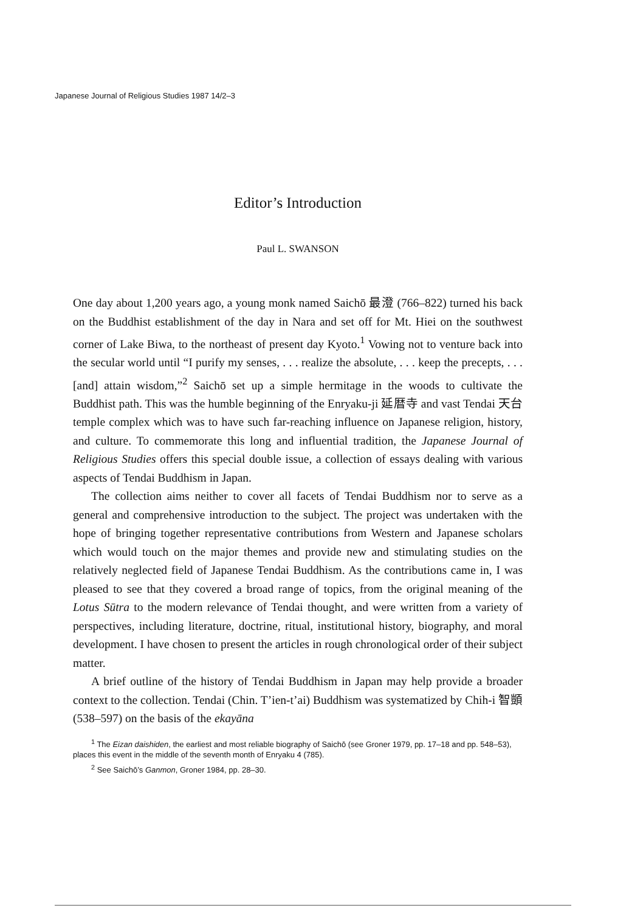Japanese Journal of Religious Studies 1987 14/2–3
Editor’s Introduction
Paul L. SWANSON
One day about 1,200 years ago, a young monk named Saichō 最澄 (766–822) turned his back on the Buddhist establishment of the day in Nara and set off for Mt. Hiei on the southwest corner of Lake Biwa, to the northeast of present day Kyoto.<sup>1</sup> Vowing not to venture back into the secular world until “I purify my senses, . . . realize the absolute, . . . keep the precepts, . . . [and] attain wisdom,”<sup>2</sup> Saichō set up a simple hermitage in the woods to cultivate the Buddhist path. This was the humble beginning of the Enryaku-ji 延暦寺 and vast Tendai 天台 temple complex which was to have such far-reaching influence on Japanese religion, history, and culture. To commemorate this long and influential tradition, the Japanese Journal of Religious Studies offers this special double issue, a collection of essays dealing with various aspects of Tendai Buddhism in Japan.
The collection aims neither to cover all facets of Tendai Buddhism nor to serve as a general and comprehensive introduction to the subject. The project was undertaken with the hope of bringing together representative contributions from Western and Japanese scholars which would touch on the major themes and provide new and stimulating studies on the relatively neglected field of Japanese Tendai Buddhism. As the contributions came in, I was pleased to see that they covered a broad range of topics, from the original meaning of the Lotus Sūtra to the modern relevance of Tendai thought, and were written from a variety of perspectives, including literature, doctrine, ritual, institutional history, biography, and moral development. I have chosen to present the articles in rough chronological order of their subject matter.
A brief outline of the history of Tendai Buddhism in Japan may help provide a broader context to the collection. Tendai (Chin. T’ien-t’ai) Buddhism was systematized by Chih-i 智顗 (538–597) on the basis of the ekayāna
<sup>1</sup> The Eizan daishiden, the earliest and most reliable biography of Saichō (see Groner 1979, pp. 17–18 and pp. 548–53), places this event in the middle of the seventh month of Enryaku 4 (785).
<sup>2</sup> See Saichō’s Ganmon, Groner 1984, pp. 28–30.